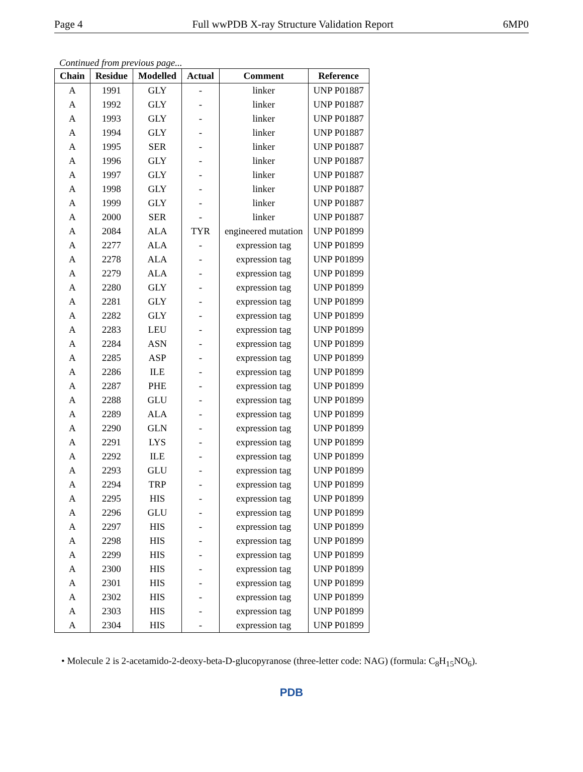Page 4 Full wwPDB X-ray Structure Validation Report 6MP0
Continued from previous page...
| Chain | Residue | Modelled | Actual | Comment | Reference |
| --- | --- | --- | --- | --- | --- |
| A | 1991 | GLY | - | linker | UNP P01887 |
| A | 1992 | GLY | - | linker | UNP P01887 |
| A | 1993 | GLY | - | linker | UNP P01887 |
| A | 1994 | GLY | - | linker | UNP P01887 |
| A | 1995 | SER | - | linker | UNP P01887 |
| A | 1996 | GLY | - | linker | UNP P01887 |
| A | 1997 | GLY | - | linker | UNP P01887 |
| A | 1998 | GLY | - | linker | UNP P01887 |
| A | 1999 | GLY | - | linker | UNP P01887 |
| A | 2000 | SER | - | linker | UNP P01887 |
| A | 2084 | ALA | TYR | engineered mutation | UNP P01899 |
| A | 2277 | ALA | - | expression tag | UNP P01899 |
| A | 2278 | ALA | - | expression tag | UNP P01899 |
| A | 2279 | ALA | - | expression tag | UNP P01899 |
| A | 2280 | GLY | - | expression tag | UNP P01899 |
| A | 2281 | GLY | - | expression tag | UNP P01899 |
| A | 2282 | GLY | - | expression tag | UNP P01899 |
| A | 2283 | LEU | - | expression tag | UNP P01899 |
| A | 2284 | ASN | - | expression tag | UNP P01899 |
| A | 2285 | ASP | - | expression tag | UNP P01899 |
| A | 2286 | ILE | - | expression tag | UNP P01899 |
| A | 2287 | PHE | - | expression tag | UNP P01899 |
| A | 2288 | GLU | - | expression tag | UNP P01899 |
| A | 2289 | ALA | - | expression tag | UNP P01899 |
| A | 2290 | GLN | - | expression tag | UNP P01899 |
| A | 2291 | LYS | - | expression tag | UNP P01899 |
| A | 2292 | ILE | - | expression tag | UNP P01899 |
| A | 2293 | GLU | - | expression tag | UNP P01899 |
| A | 2294 | TRP | - | expression tag | UNP P01899 |
| A | 2295 | HIS | - | expression tag | UNP P01899 |
| A | 2296 | GLU | - | expression tag | UNP P01899 |
| A | 2297 | HIS | - | expression tag | UNP P01899 |
| A | 2298 | HIS | - | expression tag | UNP P01899 |
| A | 2299 | HIS | - | expression tag | UNP P01899 |
| A | 2300 | HIS | - | expression tag | UNP P01899 |
| A | 2301 | HIS | - | expression tag | UNP P01899 |
| A | 2302 | HIS | - | expression tag | UNP P01899 |
| A | 2303 | HIS | - | expression tag | UNP P01899 |
| A | 2304 | HIS | - | expression tag | UNP P01899 |
• Molecule 2 is 2-acetamido-2-deoxy-beta-D-glucopyranose (three-letter code: NAG) (formula: C<sub>8</sub>H<sub>15</sub>NO<sub>6</sub>).
PDB